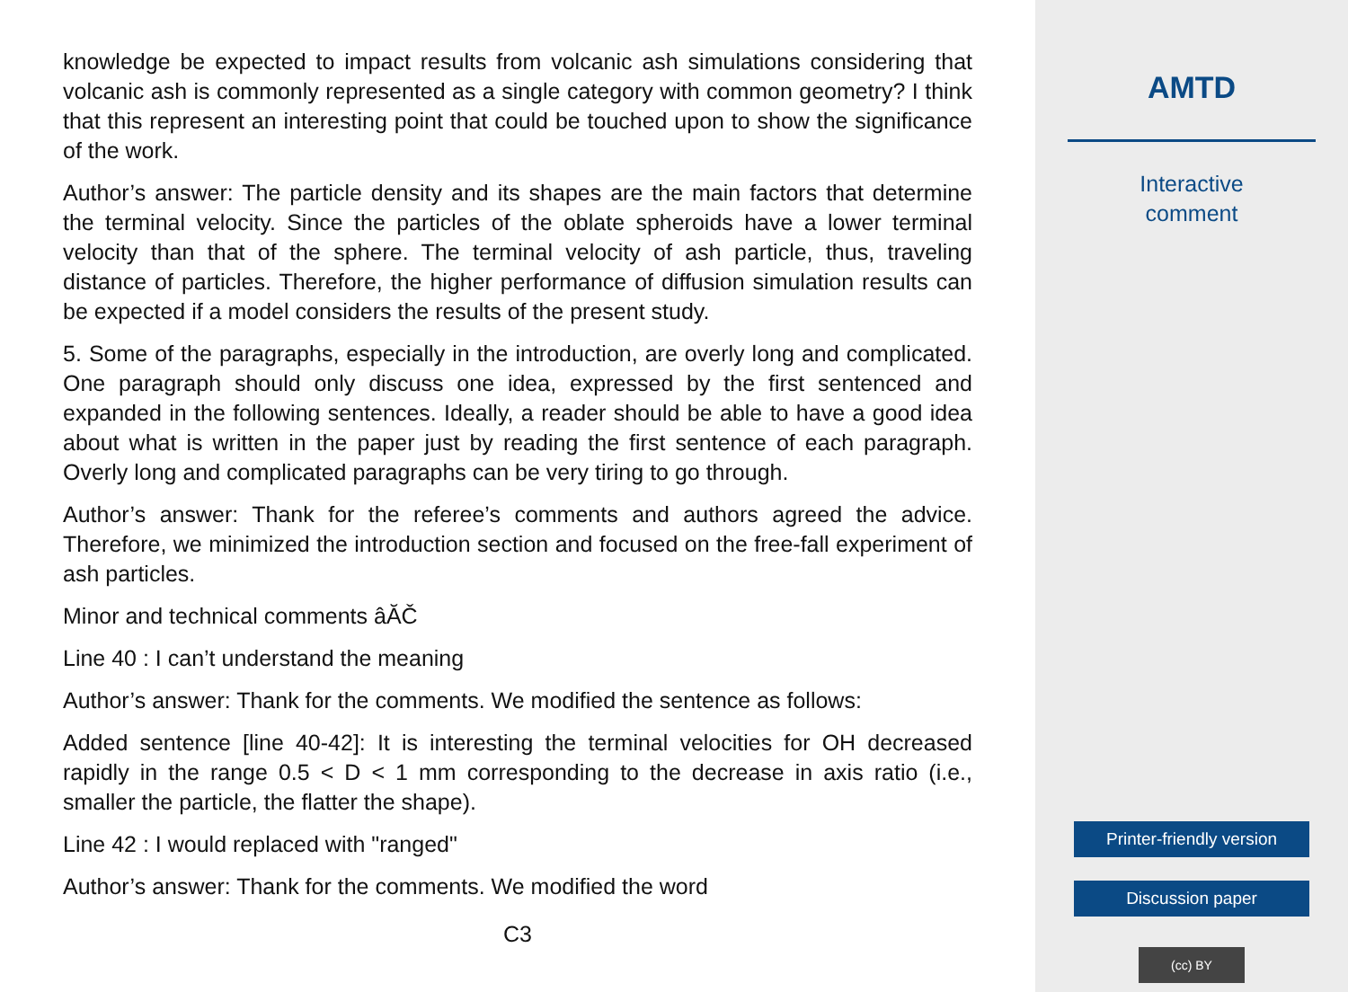knowledge be expected to impact results from volcanic ash simulations considering that volcanic ash is commonly represented as a single category with common geometry? I think that this represent an interesting point that could be touched upon to show the significance of the work.
Author’s answer: The particle density and its shapes are the main factors that determine the terminal velocity. Since the particles of the oblate spheroids have a lower terminal velocity than that of the sphere. The terminal velocity of ash particle, thus, traveling distance of particles. Therefore, the higher performance of diffusion simulation results can be expected if a model considers the results of the present study.
5. Some of the paragraphs, especially in the introduction, are overly long and complicated. One paragraph should only discuss one idea, expressed by the first sentenced and expanded in the following sentences. Ideally, a reader should be able to have a good idea about what is written in the paper just by reading the first sentence of each paragraph. Overly long and complicated paragraphs can be very tiring to go through.
Author’s answer: Thank for the referee’s comments and authors agreed the advice. Therefore, we minimized the introduction section and focused on the free-fall experiment of ash particles.
Minor and technical comments âĂČ
Line 40 : I can’t understand the meaning
Author’s answer: Thank for the comments. We modified the sentence as follows:
Added sentence [line 40-42]: It is interesting the terminal velocities for OH decreased rapidly in the range 0.5 < D < 1 mm corresponding to the decrease in axis ratio (i.e., smaller the particle, the flatter the shape).
Line 42 : I would replaced with "ranged"
Author’s answer: Thank for the comments. We modified the word
C3
AMTD
Interactive
comment
Printer-friendly version
Discussion paper
(cc) BY